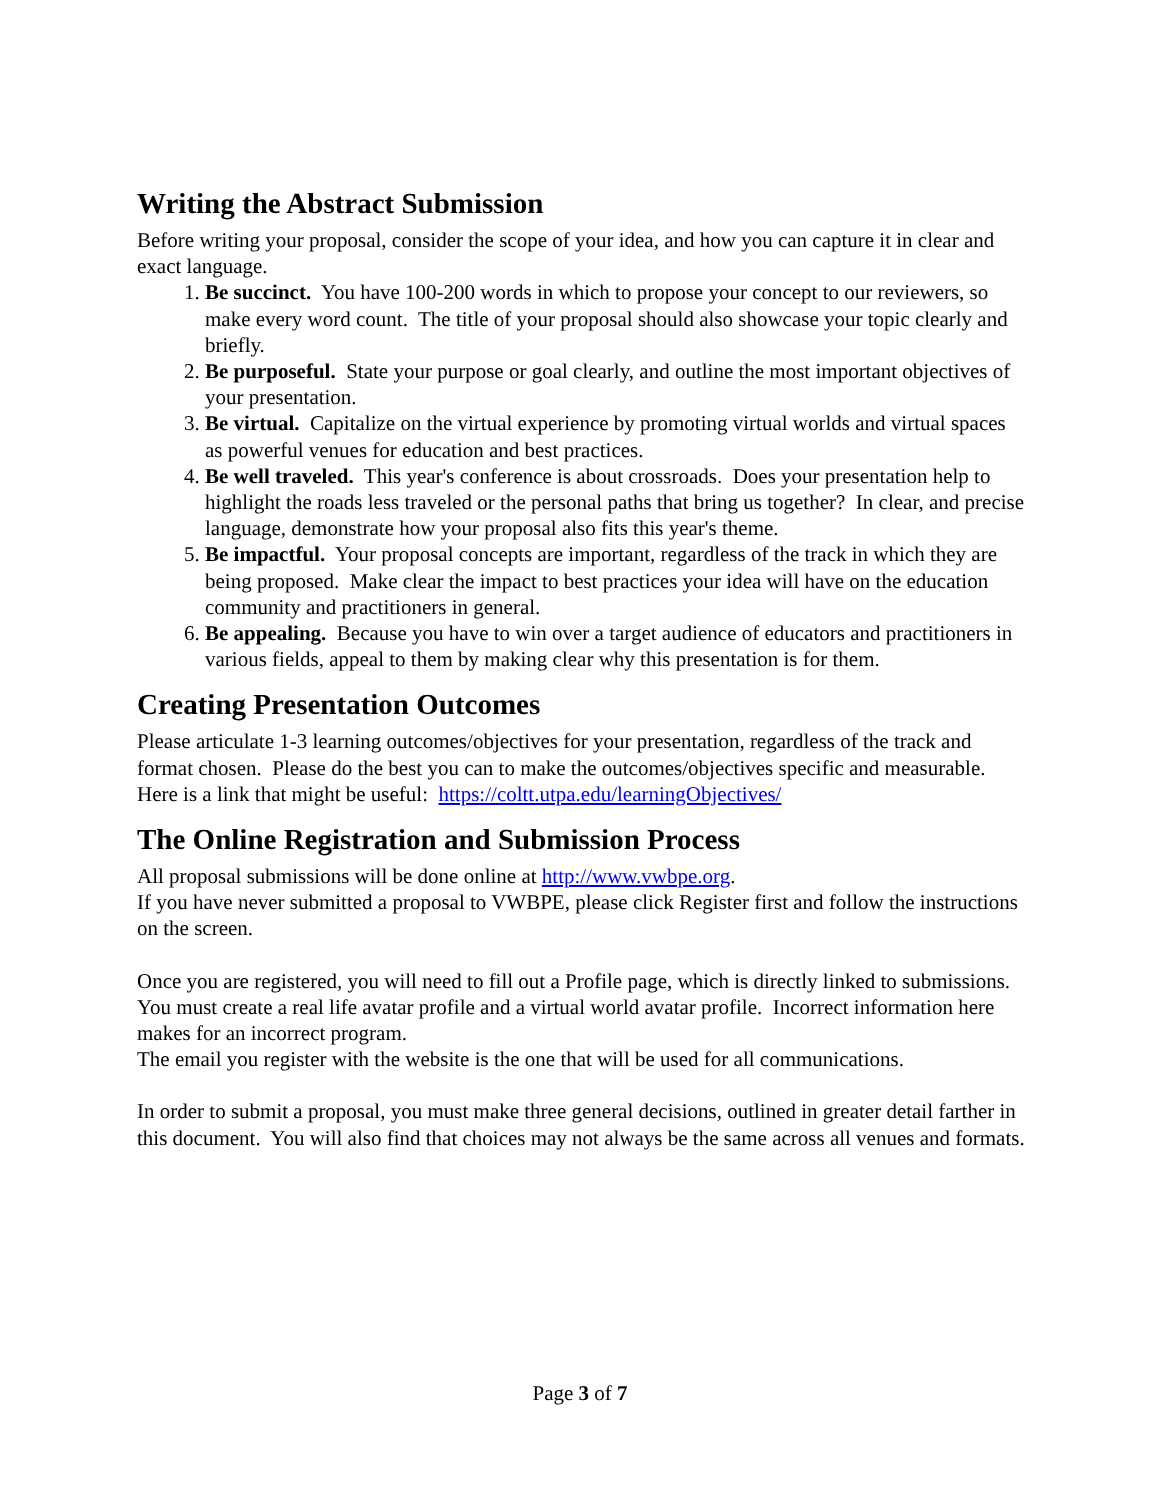Writing the Abstract Submission
Before writing your proposal, consider the scope of your idea, and how you can capture it in clear and exact language.
1. Be succinct. You have 100-200 words in which to propose your concept to our reviewers, so make every word count. The title of your proposal should also showcase your topic clearly and briefly.
2. Be purposeful. State your purpose or goal clearly, and outline the most important objectives of your presentation.
3. Be virtual. Capitalize on the virtual experience by promoting virtual worlds and virtual spaces as powerful venues for education and best practices.
4. Be well traveled. This year's conference is about crossroads. Does your presentation help to highlight the roads less traveled or the personal paths that bring us together? In clear, and precise language, demonstrate how your proposal also fits this year's theme.
5. Be impactful. Your proposal concepts are important, regardless of the track in which they are being proposed. Make clear the impact to best practices your idea will have on the education community and practitioners in general.
6. Be appealing. Because you have to win over a target audience of educators and practitioners in various fields, appeal to them by making clear why this presentation is for them.
Creating Presentation Outcomes
Please articulate 1-3 learning outcomes/objectives for your presentation, regardless of the track and format chosen. Please do the best you can to make the outcomes/objectives specific and measurable. Here is a link that might be useful: https://coltt.utpa.edu/learningObjectives/
The Online Registration and Submission Process
All proposal submissions will be done online at http://www.vwbpe.org.
If you have never submitted a proposal to VWBPE, please click Register first and follow the instructions on the screen.
Once you are registered, you will need to fill out a Profile page, which is directly linked to submissions. You must create a real life avatar profile and a virtual world avatar profile. Incorrect information here makes for an incorrect program.
The email you register with the website is the one that will be used for all communications.
In order to submit a proposal, you must make three general decisions, outlined in greater detail farther in this document. You will also find that choices may not always be the same across all venues and formats.
Page 3 of 7